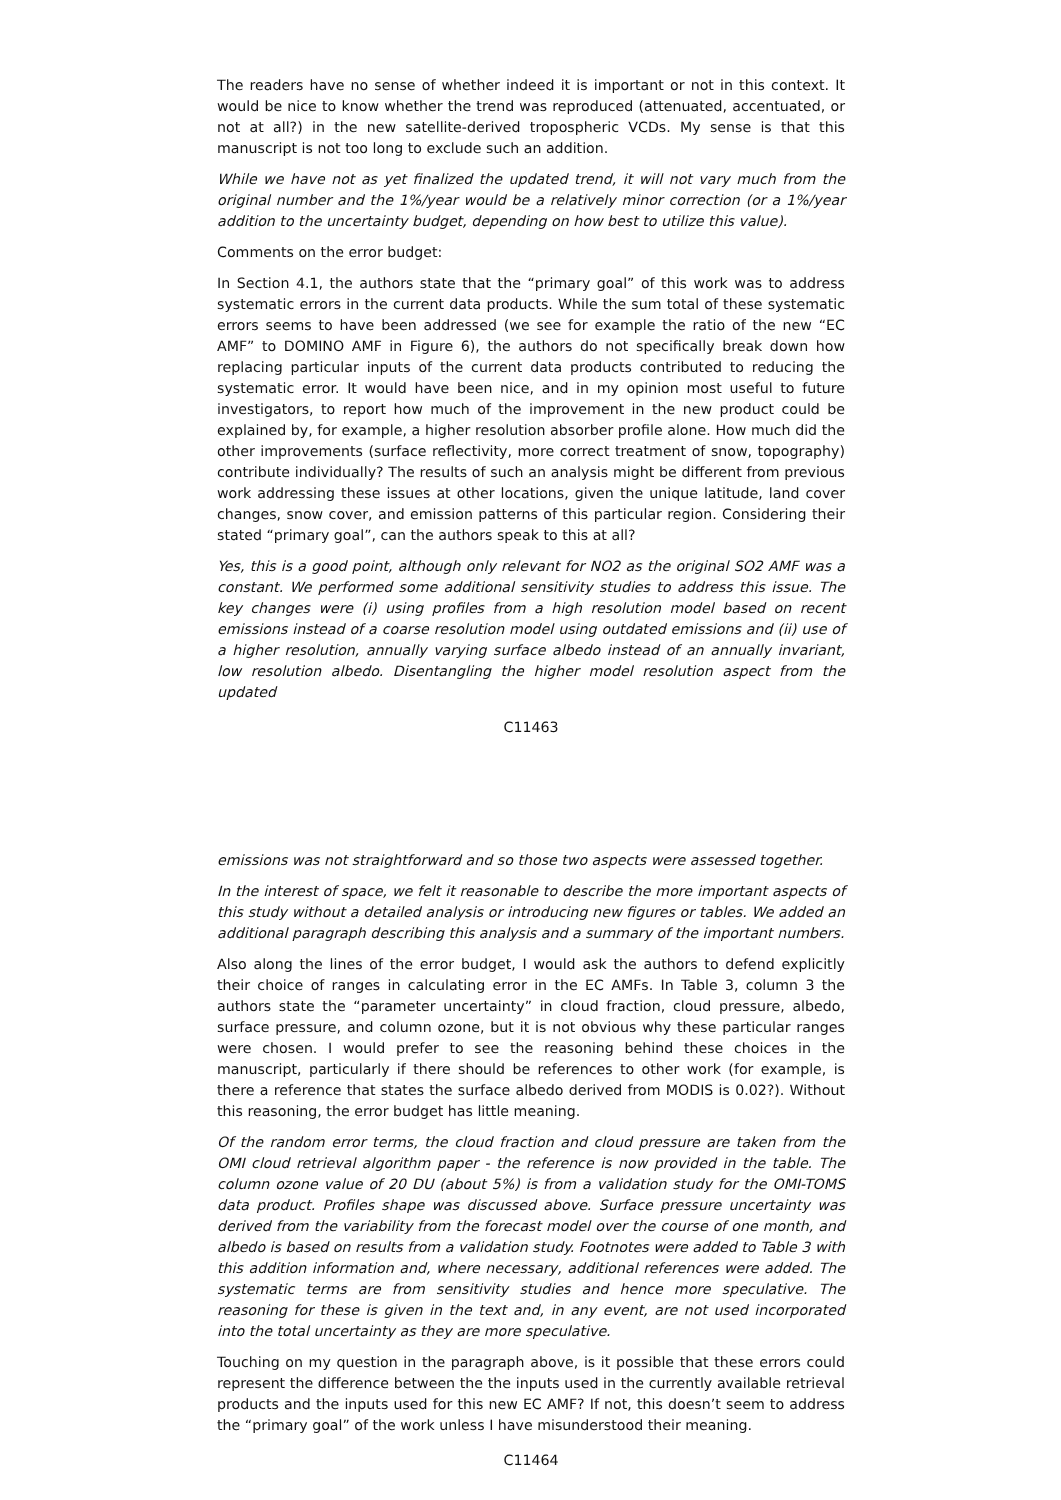The readers have no sense of whether indeed it is important or not in this context. It would be nice to know whether the trend was reproduced (attenuated, accentuated, or not at all?) in the new satellite-derived tropospheric VCDs. My sense is that this manuscript is not too long to exclude such an addition.
While we have not as yet finalized the updated trend, it will not vary much from the original number and the 1%/year would be a relatively minor correction (or a 1%/year addition to the uncertainty budget, depending on how best to utilize this value).
Comments on the error budget:
In Section 4.1, the authors state that the “primary goal” of this work was to address systematic errors in the current data products. While the sum total of these systematic errors seems to have been addressed (we see for example the ratio of the new “EC AMF” to DOMINO AMF in Figure 6), the authors do not specifically break down how replacing particular inputs of the current data products contributed to reducing the systematic error. It would have been nice, and in my opinion most useful to future investigators, to report how much of the improvement in the new product could be explained by, for example, a higher resolution absorber profile alone. How much did the other improvements (surface reflectivity, more correct treatment of snow, topography) contribute individually? The results of such an analysis might be different from previous work addressing these issues at other locations, given the unique latitude, land cover changes, snow cover, and emission patterns of this particular region. Considering their stated “primary goal”, can the authors speak to this at all?
Yes, this is a good point, although only relevant for NO2 as the original SO2 AMF was a constant. We performed some additional sensitivity studies to address this issue. The key changes were (i) using profiles from a high resolution model based on recent emissions instead of a coarse resolution model using outdated emissions and (ii) use of a higher resolution, annually varying surface albedo instead of an annually invariant, low resolution albedo. Disentangling the higher model resolution aspect from the updated
C11463
emissions was not straightforward and so those two aspects were assessed together.
In the interest of space, we felt it reasonable to describe the more important aspects of this study without a detailed analysis or introducing new figures or tables. We added an additional paragraph describing this analysis and a summary of the important numbers.
Also along the lines of the error budget, I would ask the authors to defend explicitly their choice of ranges in calculating error in the EC AMFs. In Table 3, column 3 the authors state the “parameter uncertainty” in cloud fraction, cloud pressure, albedo, surface pressure, and column ozone, but it is not obvious why these particular ranges were chosen. I would prefer to see the reasoning behind these choices in the manuscript, particularly if there should be references to other work (for example, is there a reference that states the surface albedo derived from MODIS is 0.02?). Without this reasoning, the error budget has little meaning.
Of the random error terms, the cloud fraction and cloud pressure are taken from the OMI cloud retrieval algorithm paper - the reference is now provided in the table. The column ozone value of 20 DU (about 5%) is from a validation study for the OMI-TOMS data product. Profiles shape was discussed above. Surface pressure uncertainty was derived from the variability from the forecast model over the course of one month, and albedo is based on results from a validation study. Footnotes were added to Table 3 with this addition information and, where necessary, additional references were added. The systematic terms are from sensitivity studies and hence more speculative. The reasoning for these is given in the text and, in any event, are not used incorporated into the total uncertainty as they are more speculative.
Touching on my question in the paragraph above, is it possible that these errors could represent the difference between the the inputs used in the currently available retrieval products and the inputs used for this new EC AMF? If not, this doesn’t seem to address the “primary goal” of the work unless I have misunderstood their meaning.
C11464